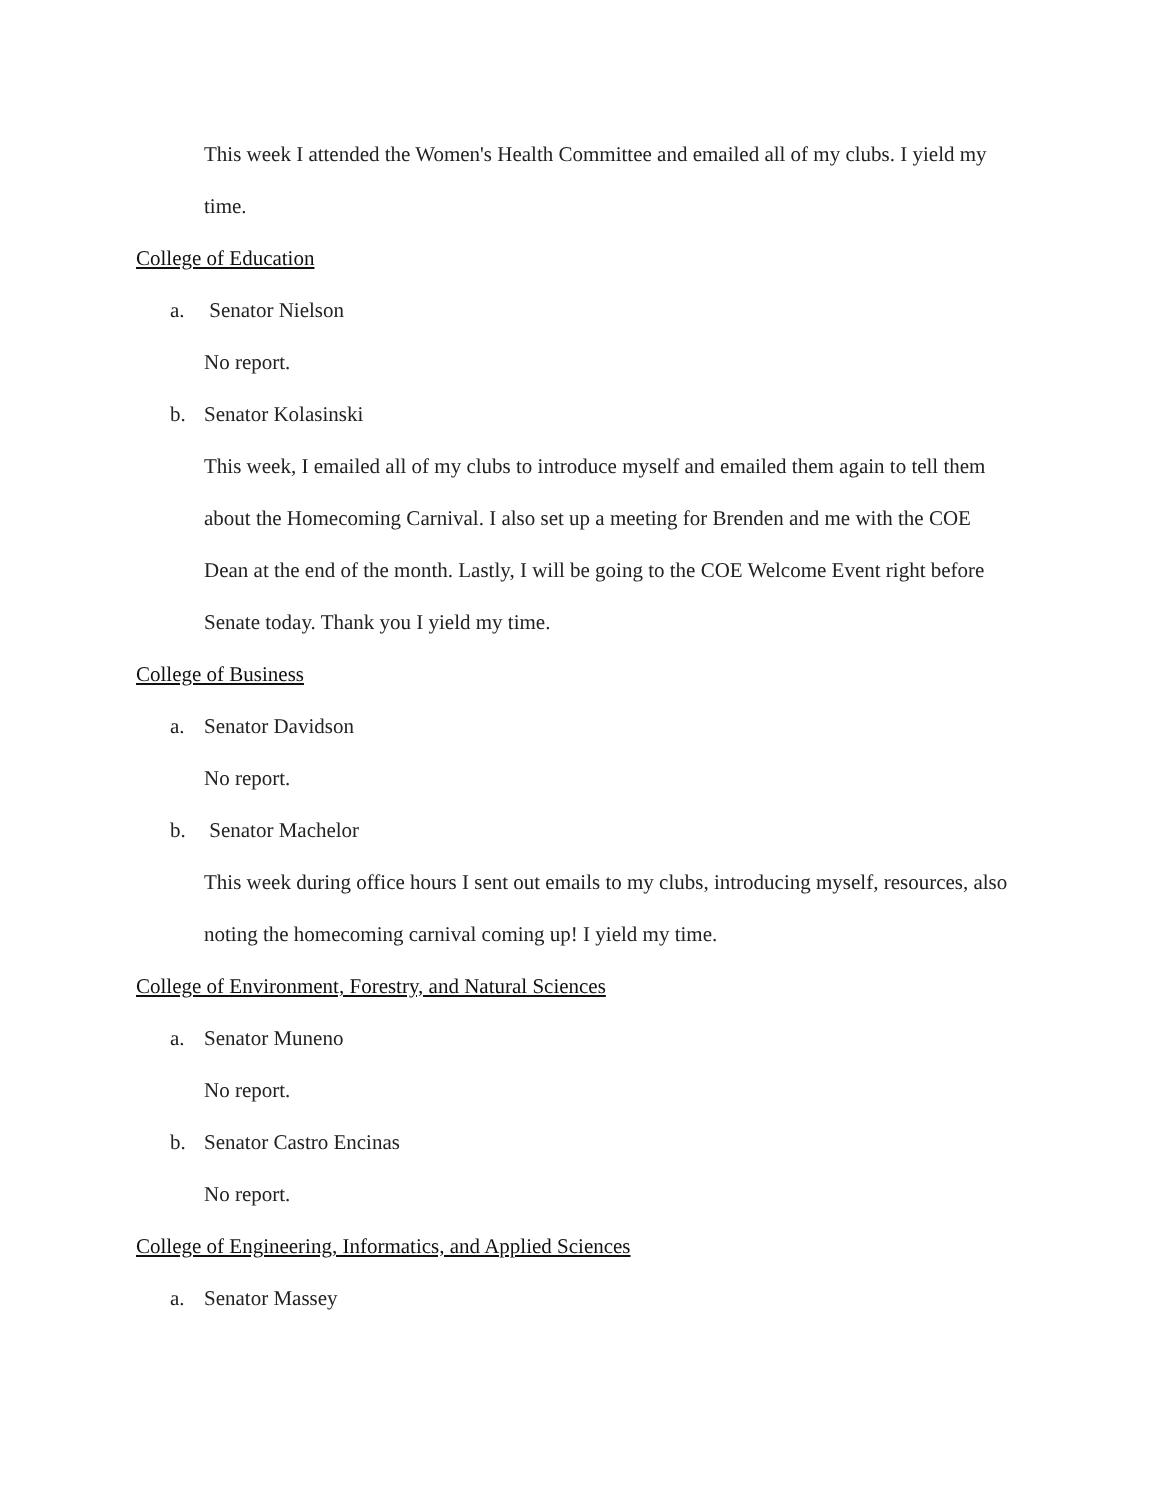This week I attended the Women's Health Committee and emailed all of my clubs. I yield my time.
College of Education
a. Senator Nielson
No report.
b. Senator Kolasinski
This week, I emailed all of my clubs to introduce myself and emailed them again to tell them about the Homecoming Carnival. I also set up a meeting for Brenden and me with the COE Dean at the end of the month. Lastly, I will be going to the COE Welcome Event right before Senate today. Thank you I yield my time.
College of Business
a. Senator Davidson
No report.
b. Senator Machelor
This week during office hours I sent out emails to my clubs, introducing myself, resources, also noting the homecoming carnival coming up! I yield my time.
College of Environment, Forestry, and Natural Sciences
a. Senator Muneno
No report.
b. Senator Castro Encinas
No report.
College of Engineering, Informatics, and Applied Sciences
a. Senator Massey